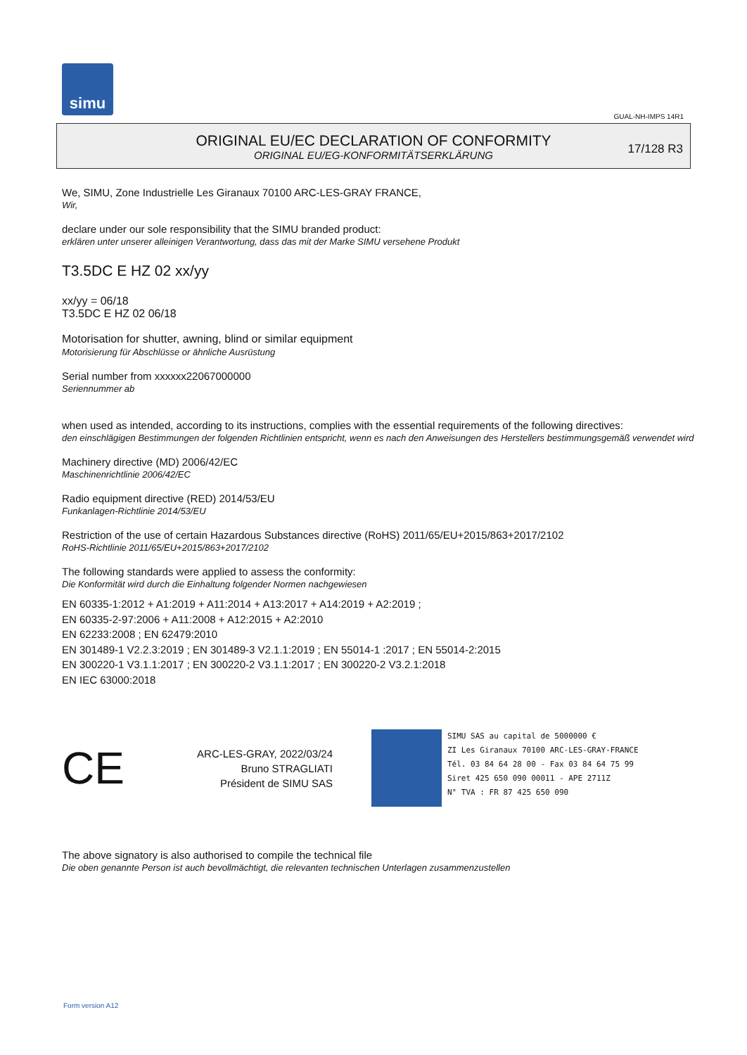simu
GUAL-NH-IMPS 14R1
ORIGINAL EU/EC DECLARATION OF CONFORMITY
ORIGINAL EU/EG-KONFORMITÄTSERKLÄRUNG
17/128 R3
We, SIMU, Zone Industrielle Les Giranaux 70100 ARC-LES-GRAY FRANCE,
Wir,
declare under our sole responsibility that the SIMU branded product:
erklären unter unserer alleinigen Verantwortung, dass das mit der Marke SIMU versehene Produkt
T3.5DC E HZ 02 xx/yy
xx/yy = 06/18
T3.5DC E HZ 02 06/18
Motorisation for shutter, awning, blind or similar equipment
Motorisierung für Abschlüsse or ähnliche Ausrüstung
Serial number from xxxxxx22067000000
Seriennummer ab
when used as intended, according to its instructions, complies with the essential requirements of the following directives:
den einschlägigen Bestimmungen der folgenden Richtlinien entspricht, wenn es nach den Anweisungen des Herstellers bestimmungsgemäß verwendet wird
Machinery directive (MD) 2006/42/EC
Maschinenrichtlinie 2006/42/EC
Radio equipment directive (RED) 2014/53/EU
Funkanlagen-Richtlinie 2014/53/EU
Restriction of the use of certain Hazardous Substances directive (RoHS) 2011/65/EU+2015/863+2017/2102
RoHS-Richtlinie 2011/65/EU+2015/863+2017/2102
The following standards were applied to assess the conformity:
Die Konformität wird durch die Einhaltung folgender Normen nachgewiesen
EN 60335-1:2012 + A1:2019 + A11:2014 + A13:2017 + A14:2019 + A2:2019 ;
EN 60335-2-97:2006 + A11:2008 + A12:2015 + A2:2010
EN 62233:2008 ; EN 62479:2010
EN 301489-1 V2.2.3:2019 ; EN 301489-3 V2.1.1:2019 ; EN 55014-1 :2017 ; EN 55014-2:2015
EN 300220-1 V3.1.1:2017 ; EN 300220-2 V3.1.1:2017 ; EN 300220-2 V3.2.1:2018
EN IEC 63000:2018
CE
ARC-LES-GRAY, 2022/03/24
Bruno STRAGLIATI
Président de SIMU SAS
SIMU SAS au capital de 5000000 €
ZI Les Giranaux 70100 ARC-LES-GRAY-FRANCE
Tél. 03 84 64 28 00 - Fax 03 84 64 75 99
Siret 425 650 090 00011 - APE 2711Z
N° TVA : FR 87 425 650 090
The above signatory is also authorised to compile the technical file
Die oben genannte Person ist auch bevollmächtigt, die relevanten technischen Unterlagen zusammenzustellen
Form version A12